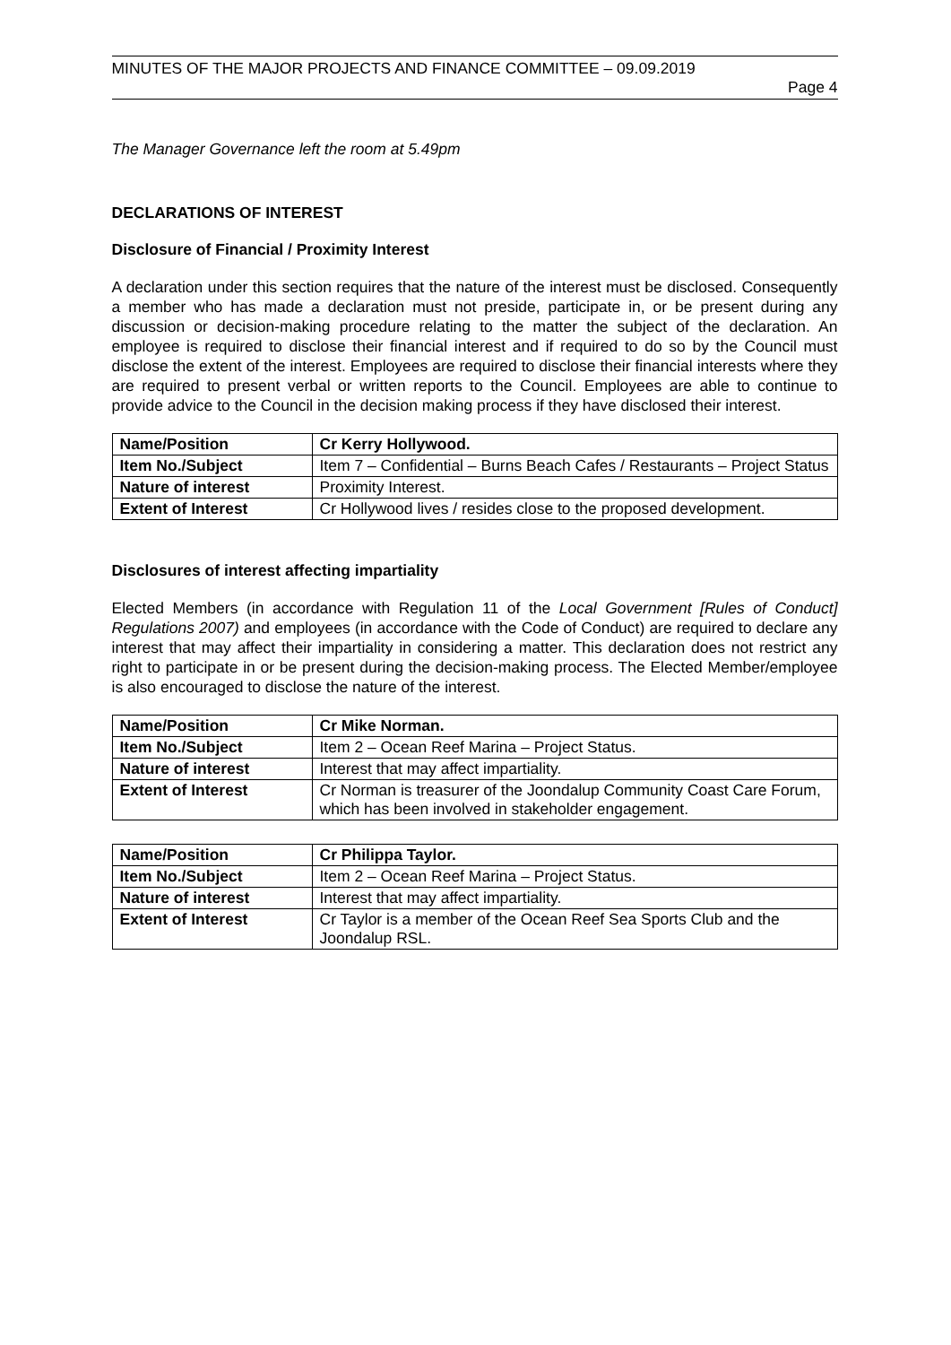MINUTES OF THE MAJOR PROJECTS AND FINANCE COMMITTEE – 09.09.2019
Page 4
The Manager Governance left the room at 5.49pm
DECLARATIONS OF INTEREST
Disclosure of Financial / Proximity Interest
A declaration under this section requires that the nature of the interest must be disclosed. Consequently a member who has made a declaration must not preside, participate in, or be present during any discussion or decision-making procedure relating to the matter the subject of the declaration. An employee is required to disclose their financial interest and if required to do so by the Council must disclose the extent of the interest. Employees are required to disclose their financial interests where they are required to present verbal or written reports to the Council. Employees are able to continue to provide advice to the Council in the decision making process if they have disclosed their interest.
| Name/Position | Cr Kerry Hollywood. |
| Item No./Subject | Item 7 – Confidential – Burns Beach Cafes / Restaurants – Project Status |
| Nature of interest | Proximity Interest. |
| Extent of Interest | Cr Hollywood lives / resides close to the proposed development. |
Disclosures of interest affecting impartiality
Elected Members (in accordance with Regulation 11 of the Local Government [Rules of Conduct] Regulations 2007) and employees (in accordance with the Code of Conduct) are required to declare any interest that may affect their impartiality in considering a matter. This declaration does not restrict any right to participate in or be present during the decision-making process. The Elected Member/employee is also encouraged to disclose the nature of the interest.
| Name/Position | Cr Mike Norman. |
| Item No./Subject | Item 2 – Ocean Reef Marina – Project Status. |
| Nature of interest | Interest that may affect impartiality. |
| Extent of Interest | Cr Norman is treasurer of the Joondalup Community Coast Care Forum, which has been involved in stakeholder engagement. |
| Name/Position | Cr Philippa Taylor. |
| Item No./Subject | Item 2 – Ocean Reef Marina – Project Status. |
| Nature of interest | Interest that may affect impartiality. |
| Extent of Interest | Cr Taylor is a member of the Ocean Reef Sea Sports Club and the Joondalup RSL. |